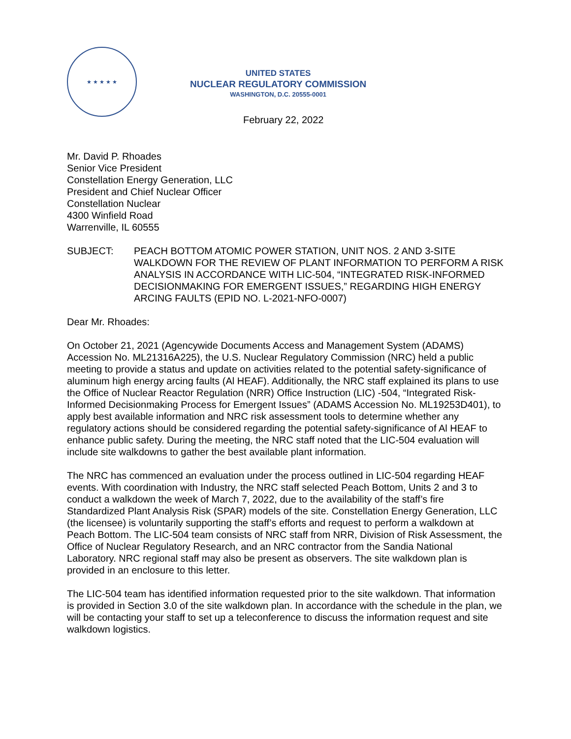★ ★ ★ ★ ★
UNITED STATES
NUCLEAR REGULATORY COMMISSION
WASHINGTON, D.C. 20555-0001
February 22, 2022
Mr. David P. Rhoades
Senior Vice President
Constellation Energy Generation, LLC
President and Chief Nuclear Officer
Constellation Nuclear
4300 Winfield Road
Warrenville, IL 60555
SUBJECT: PEACH BOTTOM ATOMIC POWER STATION, UNIT NOS. 2 AND 3-SITE WALKDOWN FOR THE REVIEW OF PLANT INFORMATION TO PERFORM A RISK ANALYSIS IN ACCORDANCE WITH LIC-504, “INTEGRATED RISK-INFORMED DECISIONMAKING FOR EMERGENT ISSUES,” REGARDING HIGH ENERGY ARCING FAULTS (EPID NO. L-2021-NFO-0007)
Dear Mr. Rhoades:
On October 21, 2021 (Agencywide Documents Access and Management System (ADAMS) Accession No. ML21316A225), the U.S. Nuclear Regulatory Commission (NRC) held a public meeting to provide a status and update on activities related to the potential safety-significance of aluminum high energy arcing faults (Al HEAF). Additionally, the NRC staff explained its plans to use the Office of Nuclear Reactor Regulation (NRR) Office Instruction (LIC) -504, “Integrated Risk-Informed Decisionmaking Process for Emergent Issues” (ADAMS Accession No. ML19253D401), to apply best available information and NRC risk assessment tools to determine whether any regulatory actions should be considered regarding the potential safety-significance of Al HEAF to enhance public safety. During the meeting, the NRC staff noted that the LIC-504 evaluation will include site walkdowns to gather the best available plant information.
The NRC has commenced an evaluation under the process outlined in LIC-504 regarding HEAF events. With coordination with Industry, the NRC staff selected Peach Bottom, Units 2 and 3 to conduct a walkdown the week of March 7, 2022, due to the availability of the staff’s fire Standardized Plant Analysis Risk (SPAR) models of the site. Constellation Energy Generation, LLC (the licensee) is voluntarily supporting the staff’s efforts and request to perform a walkdown at Peach Bottom. The LIC-504 team consists of NRC staff from NRR, Division of Risk Assessment, the Office of Nuclear Regulatory Research, and an NRC contractor from the Sandia National Laboratory. NRC regional staff may also be present as observers. The site walkdown plan is provided in an enclosure to this letter.
The LIC-504 team has identified information requested prior to the site walkdown. That information is provided in Section 3.0 of the site walkdown plan. In accordance with the schedule in the plan, we will be contacting your staff to set up a teleconference to discuss the information request and site walkdown logistics.